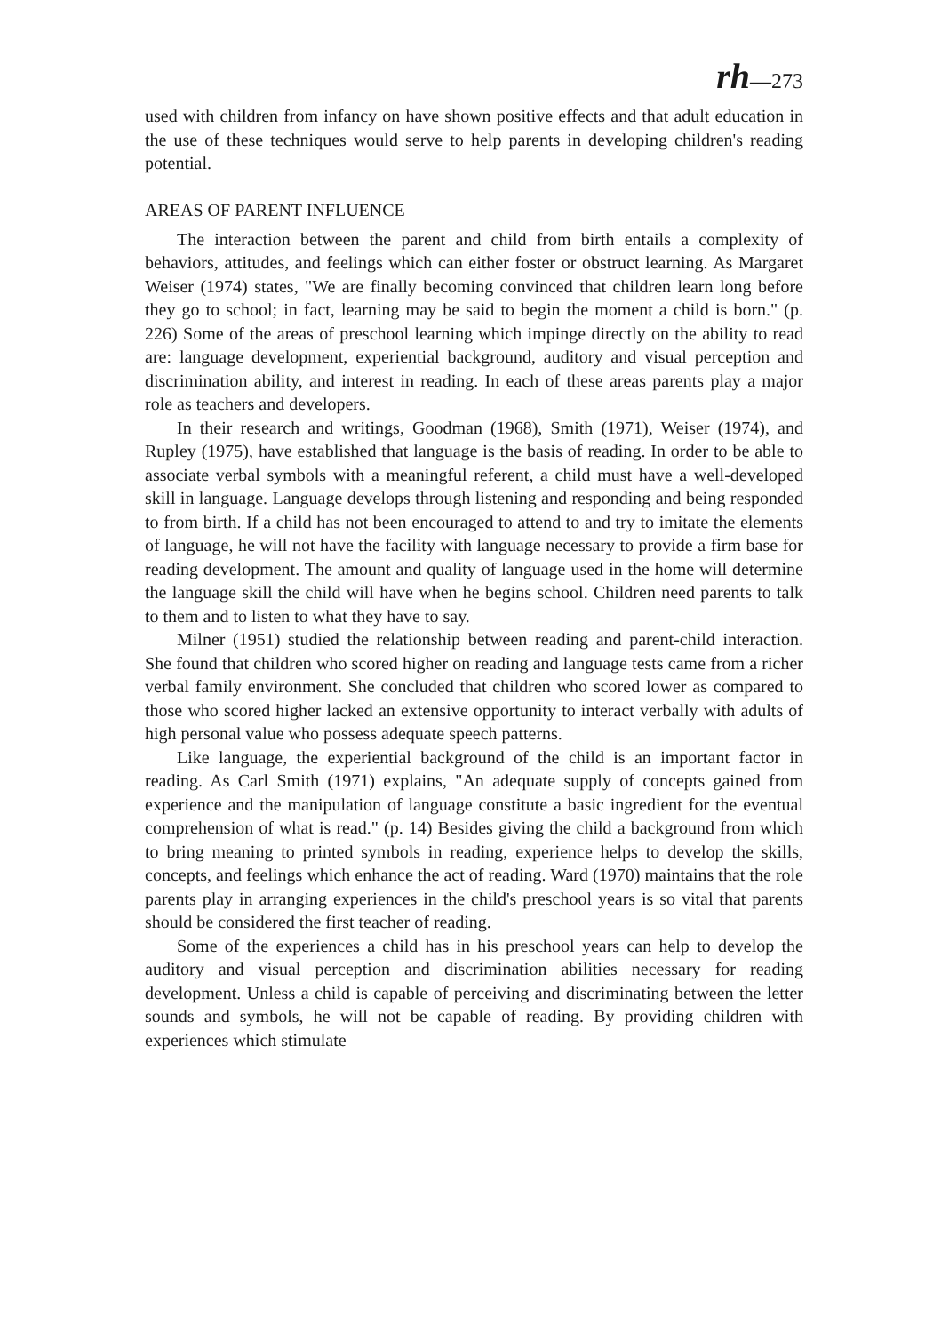rh—273
used with children from infancy on have shown positive effects and that adult education in the use of these techniques would serve to help parents in developing children's reading potential.
AREAS OF PARENT INFLUENCE
The interaction between the parent and child from birth entails a complexity of behaviors, attitudes, and feelings which can either foster or obstruct learning. As Margaret Weiser (1974) states, "We are finally becoming convinced that children learn long before they go to school; in fact, learning may be said to begin the moment a child is born." (p. 226) Some of the areas of preschool learning which impinge directly on the ability to read are: language development, experiential background, auditory and visual perception and discrimination ability, and interest in reading. In each of these areas parents play a major role as teachers and developers.
In their research and writings, Goodman (1968), Smith (1971), Weiser (1974), and Rupley (1975), have established that language is the basis of reading. In order to be able to associate verbal symbols with a meaningful referent, a child must have a well-developed skill in language. Language develops through listening and responding and being responded to from birth. If a child has not been encouraged to attend to and try to imitate the elements of language, he will not have the facility with language necessary to provide a firm base for reading development. The amount and quality of language used in the home will determine the language skill the child will have when he begins school. Children need parents to talk to them and to listen to what they have to say.
Milner (1951) studied the relationship between reading and parent-child interaction. She found that children who scored higher on reading and language tests came from a richer verbal family environment. She concluded that children who scored lower as compared to those who scored higher lacked an extensive opportunity to interact verbally with adults of high personal value who possess adequate speech patterns.
Like language, the experiential background of the child is an important factor in reading. As Carl Smith (1971) explains, "An adequate supply of concepts gained from experience and the manipulation of language constitute a basic ingredient for the eventual comprehension of what is read." (p. 14) Besides giving the child a background from which to bring meaning to printed symbols in reading, experience helps to develop the skills, concepts, and feelings which enhance the act of reading. Ward (1970) maintains that the role parents play in arranging experiences in the child's preschool years is so vital that parents should be considered the first teacher of reading.
Some of the experiences a child has in his preschool years can help to develop the auditory and visual perception and discrimination abilities necessary for reading development. Unless a child is capable of perceiving and discriminating between the letter sounds and symbols, he will not be capable of reading. By providing children with experiences which stimulate